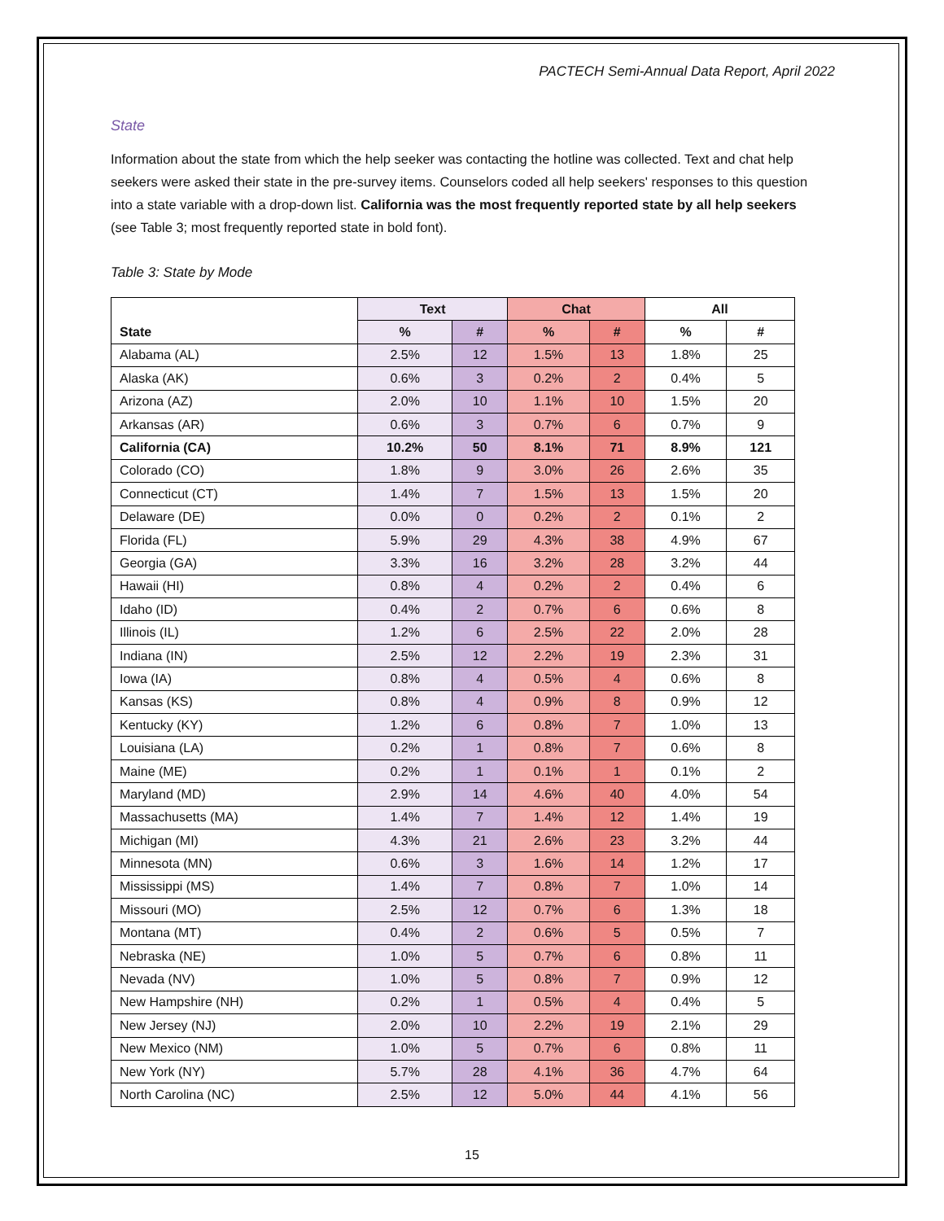PACTECH Semi-Annual Data Report, April 2022
State
Information about the state from which the help seeker was contacting the hotline was collected. Text and chat help seekers were asked their state in the pre-survey items. Counselors coded all help seekers' responses to this question into a state variable with a drop-down list. California was the most frequently reported state by all help seekers (see Table 3; most frequently reported state in bold font).
Table 3: State by Mode
| | Text | | Chat | | All | |
| --- | --- | --- | --- | --- | --- | --- |
| State | % | # | % | # | % | # |
| Alabama (AL) | 2.5% | 12 | 1.5% | 13 | 1.8% | 25 |
| Alaska (AK) | 0.6% | 3 | 0.2% | 2 | 0.4% | 5 |
| Arizona (AZ) | 2.0% | 10 | 1.1% | 10 | 1.5% | 20 |
| Arkansas (AR) | 0.6% | 3 | 0.7% | 6 | 0.7% | 9 |
| California (CA) | 10.2% | 50 | 8.1% | 71 | 8.9% | 121 |
| Colorado (CO) | 1.8% | 9 | 3.0% | 26 | 2.6% | 35 |
| Connecticut (CT) | 1.4% | 7 | 1.5% | 13 | 1.5% | 20 |
| Delaware (DE) | 0.0% | 0 | 0.2% | 2 | 0.1% | 2 |
| Florida (FL) | 5.9% | 29 | 4.3% | 38 | 4.9% | 67 |
| Georgia (GA) | 3.3% | 16 | 3.2% | 28 | 3.2% | 44 |
| Hawaii (HI) | 0.8% | 4 | 0.2% | 2 | 0.4% | 6 |
| Idaho (ID) | 0.4% | 2 | 0.7% | 6 | 0.6% | 8 |
| Illinois (IL) | 1.2% | 6 | 2.5% | 22 | 2.0% | 28 |
| Indiana (IN) | 2.5% | 12 | 2.2% | 19 | 2.3% | 31 |
| Iowa (IA) | 0.8% | 4 | 0.5% | 4 | 0.6% | 8 |
| Kansas (KS) | 0.8% | 4 | 0.9% | 8 | 0.9% | 12 |
| Kentucky (KY) | 1.2% | 6 | 0.8% | 7 | 1.0% | 13 |
| Louisiana (LA) | 0.2% | 1 | 0.8% | 7 | 0.6% | 8 |
| Maine (ME) | 0.2% | 1 | 0.1% | 1 | 0.1% | 2 |
| Maryland (MD) | 2.9% | 14 | 4.6% | 40 | 4.0% | 54 |
| Massachusetts (MA) | 1.4% | 7 | 1.4% | 12 | 1.4% | 19 |
| Michigan (MI) | 4.3% | 21 | 2.6% | 23 | 3.2% | 44 |
| Minnesota (MN) | 0.6% | 3 | 1.6% | 14 | 1.2% | 17 |
| Mississippi (MS) | 1.4% | 7 | 0.8% | 7 | 1.0% | 14 |
| Missouri (MO) | 2.5% | 12 | 0.7% | 6 | 1.3% | 18 |
| Montana (MT) | 0.4% | 2 | 0.6% | 5 | 0.5% | 7 |
| Nebraska (NE) | 1.0% | 5 | 0.7% | 6 | 0.8% | 11 |
| Nevada (NV) | 1.0% | 5 | 0.8% | 7 | 0.9% | 12 |
| New Hampshire (NH) | 0.2% | 1 | 0.5% | 4 | 0.4% | 5 |
| New Jersey (NJ) | 2.0% | 10 | 2.2% | 19 | 2.1% | 29 |
| New Mexico (NM) | 1.0% | 5 | 0.7% | 6 | 0.8% | 11 |
| New York (NY) | 5.7% | 28 | 4.1% | 36 | 4.7% | 64 |
| North Carolina (NC) | 2.5% | 12 | 5.0% | 44 | 4.1% | 56 |
15